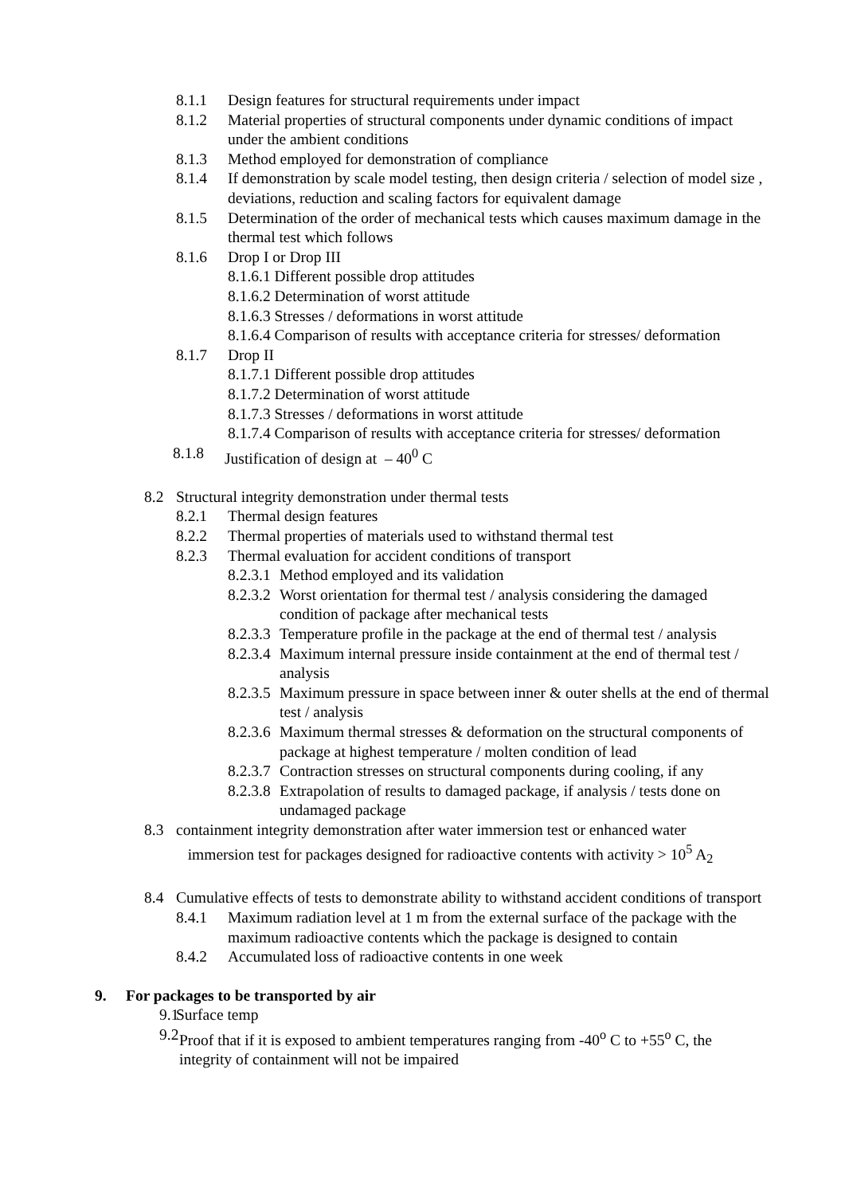8.1.1 Design features for structural requirements under impact
8.1.2 Material properties of structural components under dynamic conditions of impact under the ambient conditions
8.1.3 Method employed for demonstration of compliance
8.1.4 If demonstration by scale model testing, then design criteria / selection of model size , deviations, reduction and scaling factors for equivalent damage
8.1.5 Determination of the order of mechanical tests which causes maximum damage in the thermal test which follows
8.1.6 Drop I or Drop III
8.1.6.1 Different possible drop attitudes
8.1.6.2 Determination of worst attitude
8.1.6.3 Stresses / deformations in worst attitude
8.1.6.4 Comparison of results with acceptance criteria for stresses/ deformation
8.1.7 Drop II
8.1.7.1 Different possible drop attitudes
8.1.7.2 Determination of worst attitude
8.1.7.3 Stresses / deformations in worst attitude
8.1.7.4 Comparison of results with acceptance criteria for stresses/ deformation
8.1.8 Justification of design at – 40<sup>0</sup> C
8.2 Structural integrity demonstration under thermal tests
8.2.1 Thermal design features
8.2.2 Thermal properties of materials used to withstand thermal test
8.2.3 Thermal evaluation for accident conditions of transport
8.2.3.1 Method employed and its validation
8.2.3.2 Worst orientation for thermal test / analysis considering the damaged condition of package after mechanical tests
8.2.3.3 Temperature profile in the package at the end of thermal test / analysis
8.2.3.4 Maximum internal pressure inside containment at the end of thermal test / analysis
8.2.3.5 Maximum pressure in space between inner & outer shells at the end of thermal test / analysis
8.2.3.6 Maximum thermal stresses & deformation on the structural components of package at highest temperature / molten condition of lead
8.2.3.7 Contraction stresses on structural components during cooling, if any
8.2.3.8 Extrapolation of results to damaged package, if analysis / tests done on undamaged package
8.3 containment integrity demonstration after water immersion test or enhanced water immersion test for packages designed for radioactive contents with activity > 10<sup>5</sup> A<sub>2</sub>
8.4 Cumulative effects of tests to demonstrate ability to withstand accident conditions of transport
8.4.1 Maximum radiation level at 1 m from the external surface of the package with the maximum radioactive contents which the package is designed to contain
8.4.2 Accumulated loss of radioactive contents in one week
9. For packages to be transported by air
9.1 Surface temp
9.2 Proof that if it is exposed to ambient temperatures ranging from -40<sup>o</sup> C to +55<sup>o</sup> C, the integrity of containment will not be impaired